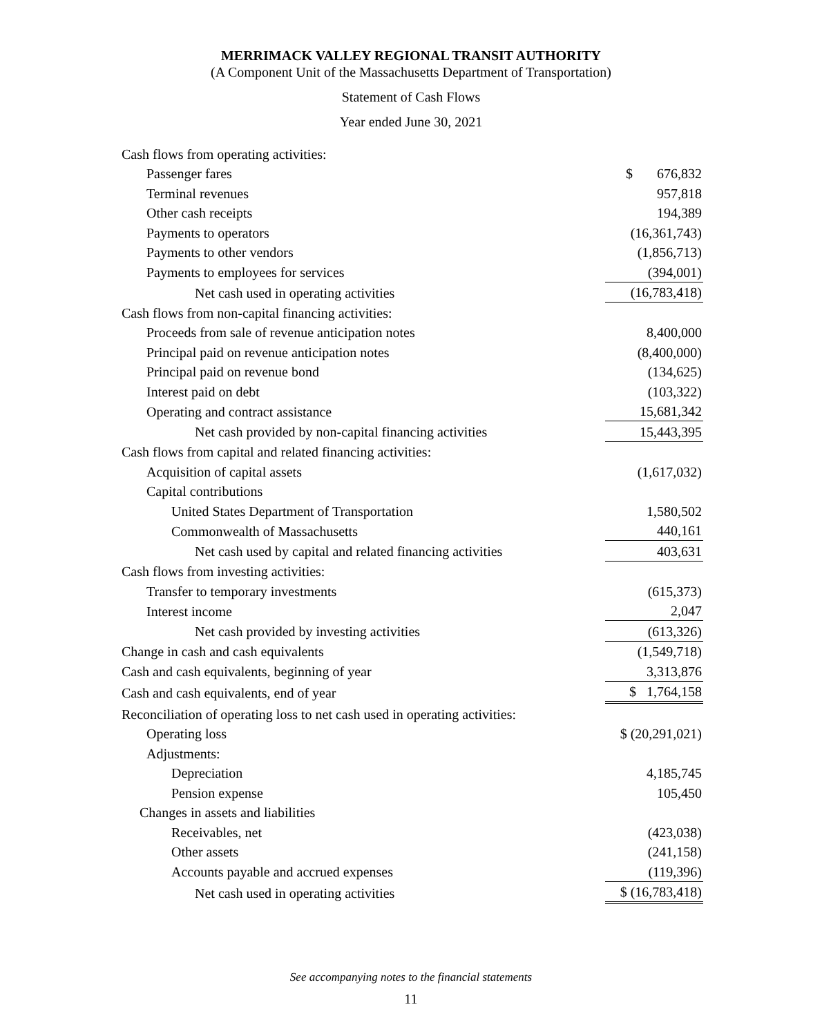MERRIMACK VALLEY REGIONAL TRANSIT AUTHORITY
(A Component Unit of the Massachusetts Department of Transportation)
Statement of Cash Flows
Year ended June 30, 2021
| Cash flows from operating activities: | |
| Passenger fares | $ 676,832 |
| Terminal revenues | 957,818 |
| Other cash receipts | 194,389 |
| Payments to operators | (16,361,743) |
| Payments to other vendors | (1,856,713) |
| Payments to employees for services | (394,001) |
| Net cash used in operating activities | (16,783,418) |
| Cash flows from non-capital financing activities: | |
| Proceeds from sale of revenue anticipation notes | 8,400,000 |
| Principal paid on revenue anticipation notes | (8,400,000) |
| Principal paid on revenue bond | (134,625) |
| Interest paid on debt | (103,322) |
| Operating and contract assistance | 15,681,342 |
| Net cash provided by non-capital financing activities | 15,443,395 |
| Cash flows from capital and related financing activities: | |
| Acquisition of capital assets | (1,617,032) |
| Capital contributions | |
| United States Department of Transportation | 1,580,502 |
| Commonwealth of Massachusetts | 440,161 |
| Net cash used by capital and related financing activities | 403,631 |
| Cash flows from investing activities: | |
| Transfer to temporary investments | (615,373) |
| Interest income | 2,047 |
| Net cash provided by investing activities | (613,326) |
| Change in cash and cash equivalents | (1,549,718) |
| Cash and cash equivalents, beginning of year | 3,313,876 |
| Cash and cash equivalents, end of year | $ 1,764,158 |
| Reconciliation of operating loss to net cash used in operating activities: | |
| Operating loss | $ (20,291,021) |
| Adjustments: | |
| Depreciation | 4,185,745 |
| Pension expense | 105,450 |
| Changes in assets and liabilities | |
| Receivables, net | (423,038) |
| Other assets | (241,158) |
| Accounts payable and accrued expenses | (119,396) |
| Net cash used in operating activities | $ (16,783,418) |
See accompanying notes to the financial statements
11